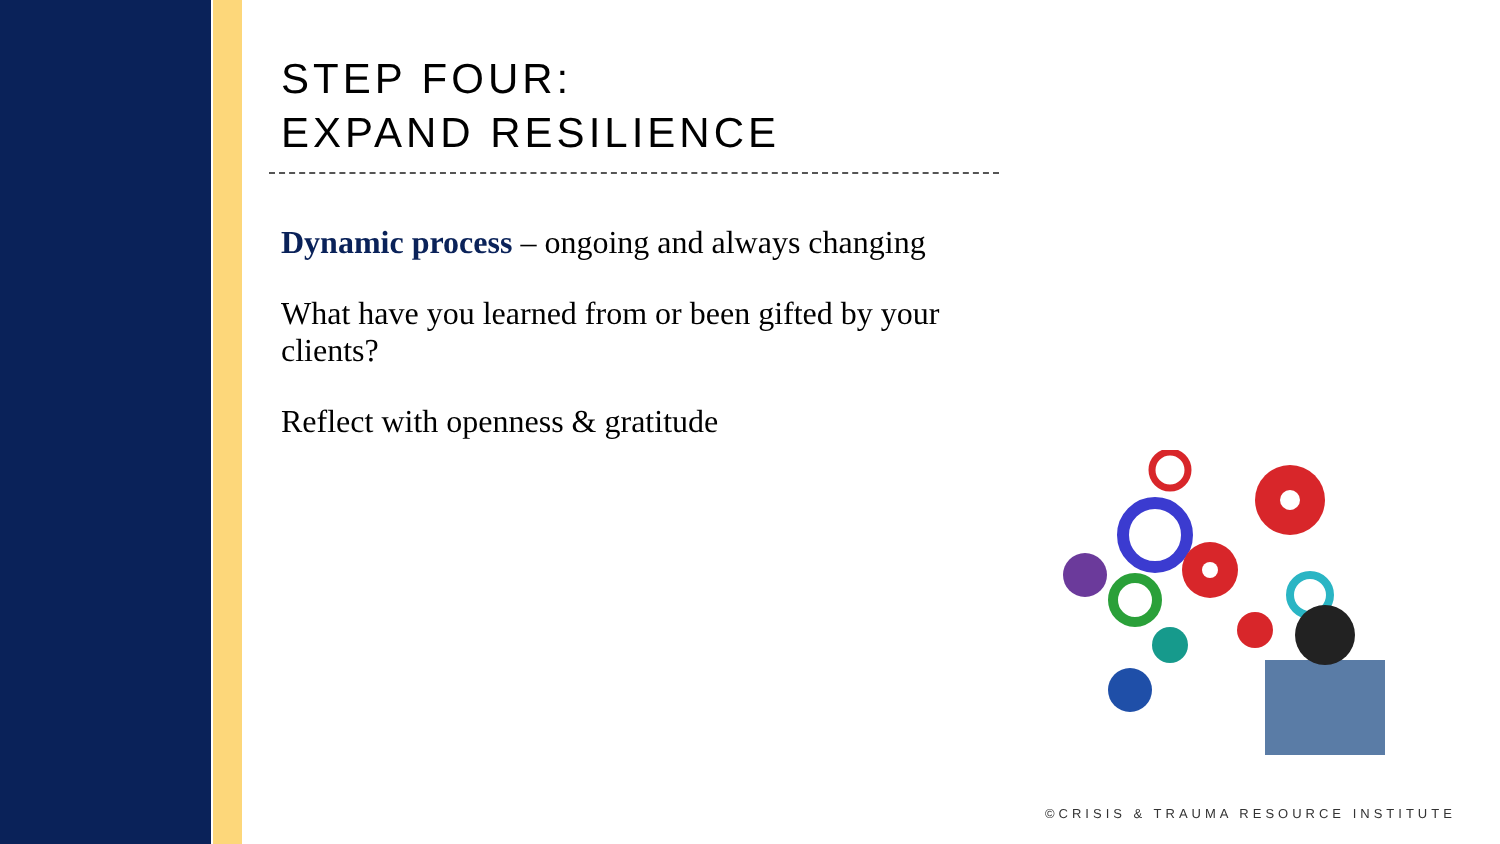STEP FOUR:
EXPAND RESILIENCE
Dynamic process – ongoing and always changing
What have you learned from or been gifted by your clients?
Reflect with openness & gratitude
©CRISIS & TRAUMA RESOURCE INSTITUTE